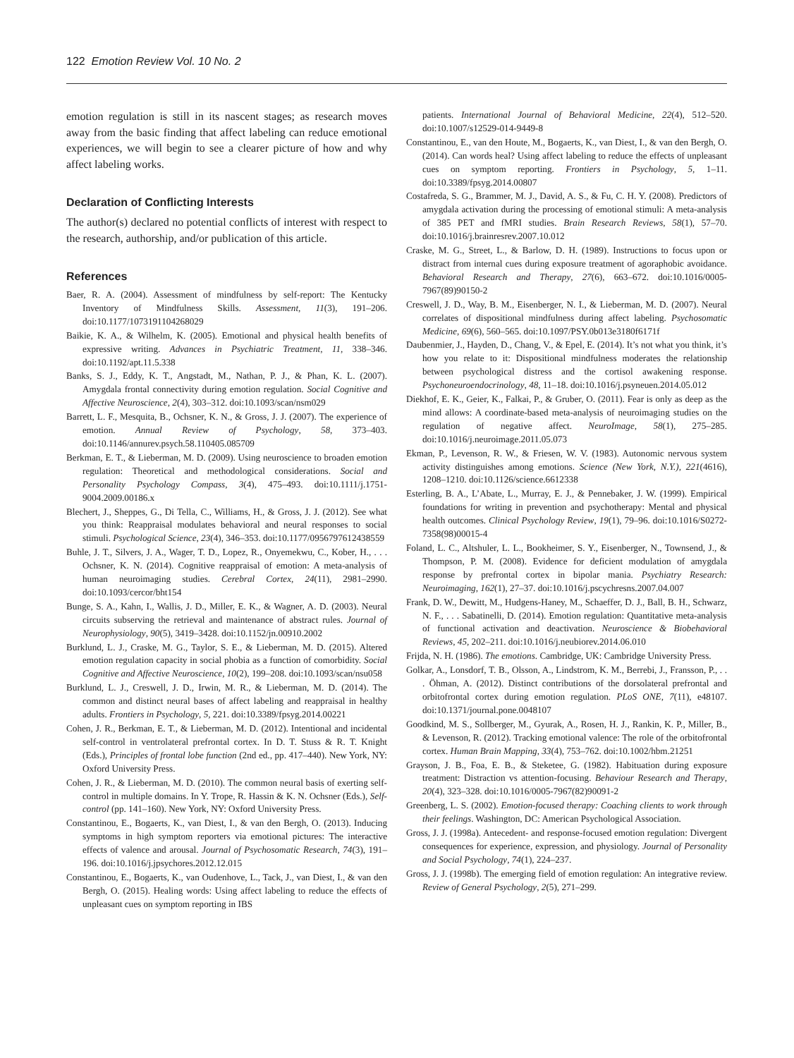122 Emotion Review Vol. 10 No. 2
emotion regulation is still in its nascent stages; as research moves away from the basic finding that affect labeling can reduce emotional experiences, we will begin to see a clearer picture of how and why affect labeling works.
Declaration of Conflicting Interests
The author(s) declared no potential conflicts of interest with respect to the research, authorship, and/or publication of this article.
References
Baer, R. A. (2004). Assessment of mindfulness by self-report: The Kentucky Inventory of Mindfulness Skills. Assessment, 11(3), 191–206. doi:10.1177/1073191104268029
Baikie, K. A., & Wilhelm, K. (2005). Emotional and physical health benefits of expressive writing. Advances in Psychiatric Treatment, 11, 338–346. doi:10.1192/apt.11.5.338
Banks, S. J., Eddy, K. T., Angstadt, M., Nathan, P. J., & Phan, K. L. (2007). Amygdala frontal connectivity during emotion regulation. Social Cognitive and Affective Neuroscience, 2(4), 303–312. doi:10.1093/scan/nsm029
Barrett, L. F., Mesquita, B., Ochsner, K. N., & Gross, J. J. (2007). The experience of emotion. Annual Review of Psychology, 58, 373–403. doi:10.1146/annurev.psych.58.110405.085709
Berkman, E. T., & Lieberman, M. D. (2009). Using neuroscience to broaden emotion regulation: Theoretical and methodological considerations. Social and Personality Psychology Compass, 3(4), 475–493. doi:10.1111/j.1751-9004.2009.00186.x
Blechert, J., Sheppes, G., Di Tella, C., Williams, H., & Gross, J. J. (2012). See what you think: Reappraisal modulates behavioral and neural responses to social stimuli. Psychological Science, 23(4), 346–353. doi:10.1177/0956797612438559
Buhle, J. T., Silvers, J. A., Wager, T. D., Lopez, R., Onyemekwu, C., Kober, H., . . . Ochsner, K. N. (2014). Cognitive reappraisal of emotion: A meta-analysis of human neuroimaging studies. Cerebral Cortex, 24(11), 2981–2990. doi:10.1093/cercor/bht154
Bunge, S. A., Kahn, I., Wallis, J. D., Miller, E. K., & Wagner, A. D. (2003). Neural circuits subserving the retrieval and maintenance of abstract rules. Journal of Neurophysiology, 90(5), 3419–3428. doi:10.1152/jn.00910.2002
Burklund, L. J., Craske, M. G., Taylor, S. E., & Lieberman, M. D. (2015). Altered emotion regulation capacity in social phobia as a function of comorbidity. Social Cognitive and Affective Neuroscience, 10(2), 199–208. doi:10.1093/scan/nsu058
Burklund, L. J., Creswell, J. D., Irwin, M. R., & Lieberman, M. D. (2014). The common and distinct neural bases of affect labeling and reappraisal in healthy adults. Frontiers in Psychology, 5, 221. doi:10.3389/fpsyg.2014.00221
Cohen, J. R., Berkman, E. T., & Lieberman, M. D. (2012). Intentional and incidental self-control in ventrolateral prefrontal cortex. In D. T. Stuss & R. T. Knight (Eds.), Principles of frontal lobe function (2nd ed., pp. 417–440). New York, NY: Oxford University Press.
Cohen, J. R., & Lieberman, M. D. (2010). The common neural basis of exerting self-control in multiple domains. In Y. Trope, R. Hassin & K. N. Ochsner (Eds.), Self-control (pp. 141–160). New York, NY: Oxford University Press.
Constantinou, E., Bogaerts, K., van Diest, I., & van den Bergh, O. (2013). Inducing symptoms in high symptom reporters via emotional pictures: The interactive effects of valence and arousal. Journal of Psychosomatic Research, 74(3), 191–196. doi:10.1016/j.jpsychores.2012.12.015
Constantinou, E., Bogaerts, K., van Oudenhove, L., Tack, J., van Diest, I., & van den Bergh, O. (2015). Healing words: Using affect labeling to reduce the effects of unpleasant cues on symptom reporting in IBS
patients. International Journal of Behavioral Medicine, 22(4), 512–520. doi:10.1007/s12529-014-9449-8
Constantinou, E., van den Houte, M., Bogaerts, K., van Diest, I., & van den Bergh, O. (2014). Can words heal? Using affect labeling to reduce the effects of unpleasant cues on symptom reporting. Frontiers in Psychology, 5, 1–11. doi:10.3389/fpsyg.2014.00807
Costafreda, S. G., Brammer, M. J., David, A. S., & Fu, C. H. Y. (2008). Predictors of amygdala activation during the processing of emotional stimuli: A meta-analysis of 385 PET and fMRI studies. Brain Research Reviews, 58(1), 57–70. doi:10.1016/j.brainresrev.2007.10.012
Craske, M. G., Street, L., & Barlow, D. H. (1989). Instructions to focus upon or distract from internal cues during exposure treatment of agoraphobic avoidance. Behavioral Research and Therapy, 27(6), 663–672. doi:10.1016/0005-7967(89)90150-2
Creswell, J. D., Way, B. M., Eisenberger, N. I., & Lieberman, M. D. (2007). Neural correlates of dispositional mindfulness during affect labeling. Psychosomatic Medicine, 69(6), 560–565. doi:10.1097/PSY.0b013e3180f6171f
Daubenmier, J., Hayden, D., Chang, V., & Epel, E. (2014). It’s not what you think, it’s how you relate to it: Dispositional mindfulness moderates the relationship between psychological distress and the cortisol awakening response. Psychoneuroendocrinology, 48, 11–18. doi:10.1016/j.psyneuen.2014.05.012
Diekhof, E. K., Geier, K., Falkai, P., & Gruber, O. (2011). Fear is only as deep as the mind allows: A coordinate-based meta-analysis of neuroimaging studies on the regulation of negative affect. NeuroImage, 58(1), 275–285. doi:10.1016/j.neuroimage.2011.05.073
Ekman, P., Levenson, R. W., & Friesen, W. V. (1983). Autonomic nervous system activity distinguishes among emotions. Science (New York, N.Y.), 221(4616), 1208–1210. doi:10.1126/science.6612338
Esterling, B. A., L’Abate, L., Murray, E. J., & Pennebaker, J. W. (1999). Empirical foundations for writing in prevention and psychotherapy: Mental and physical health outcomes. Clinical Psychology Review, 19(1), 79–96. doi:10.1016/S0272-7358(98)00015-4
Foland, L. C., Altshuler, L. L., Bookheimer, S. Y., Eisenberger, N., Townsend, J., & Thompson, P. M. (2008). Evidence for deficient modulation of amygdala response by prefrontal cortex in bipolar mania. Psychiatry Research: Neuroimaging, 162(1), 27–37. doi:10.1016/j.pscychresns.2007.04.007
Frank, D. W., Dewitt, M., Hudgens-Haney, M., Schaeffer, D. J., Ball, B. H., Schwarz, N. F., . . . Sabatinelli, D. (2014). Emotion regulation: Quantitative meta-analysis of functional activation and deactivation. Neuroscience & Biobehavioral Reviews, 45, 202–211. doi:10.1016/j.neubiorev.2014.06.010
Frijda, N. H. (1986). The emotions. Cambridge, UK: Cambridge University Press.
Golkar, A., Lonsdorf, T. B., Olsson, A., Lindstrom, K. M., Berrebi, J., Fransson, P., . . . Öhman, A. (2012). Distinct contributions of the dorsolateral prefrontal and orbitofrontal cortex during emotion regulation. PLoS ONE, 7(11), e48107. doi:10.1371/journal.pone.0048107
Goodkind, M. S., Sollberger, M., Gyurak, A., Rosen, H. J., Rankin, K. P., Miller, B., & Levenson, R. (2012). Tracking emotional valence: The role of the orbitofrontal cortex. Human Brain Mapping, 33(4), 753–762. doi:10.1002/hbm.21251
Grayson, J. B., Foa, E. B., & Steketee, G. (1982). Habituation during exposure treatment: Distraction vs attention-focusing. Behaviour Research and Therapy, 20(4), 323–328. doi:10.1016/0005-7967(82)90091-2
Greenberg, L. S. (2002). Emotion-focused therapy: Coaching clients to work through their feelings. Washington, DC: American Psychological Association.
Gross, J. J. (1998a). Antecedent- and response-focused emotion regulation: Divergent consequences for experience, expression, and physiology. Journal of Personality and Social Psychology, 74(1), 224–237.
Gross, J. J. (1998b). The emerging field of emotion regulation: An integrative review. Review of General Psychology, 2(5), 271–299.